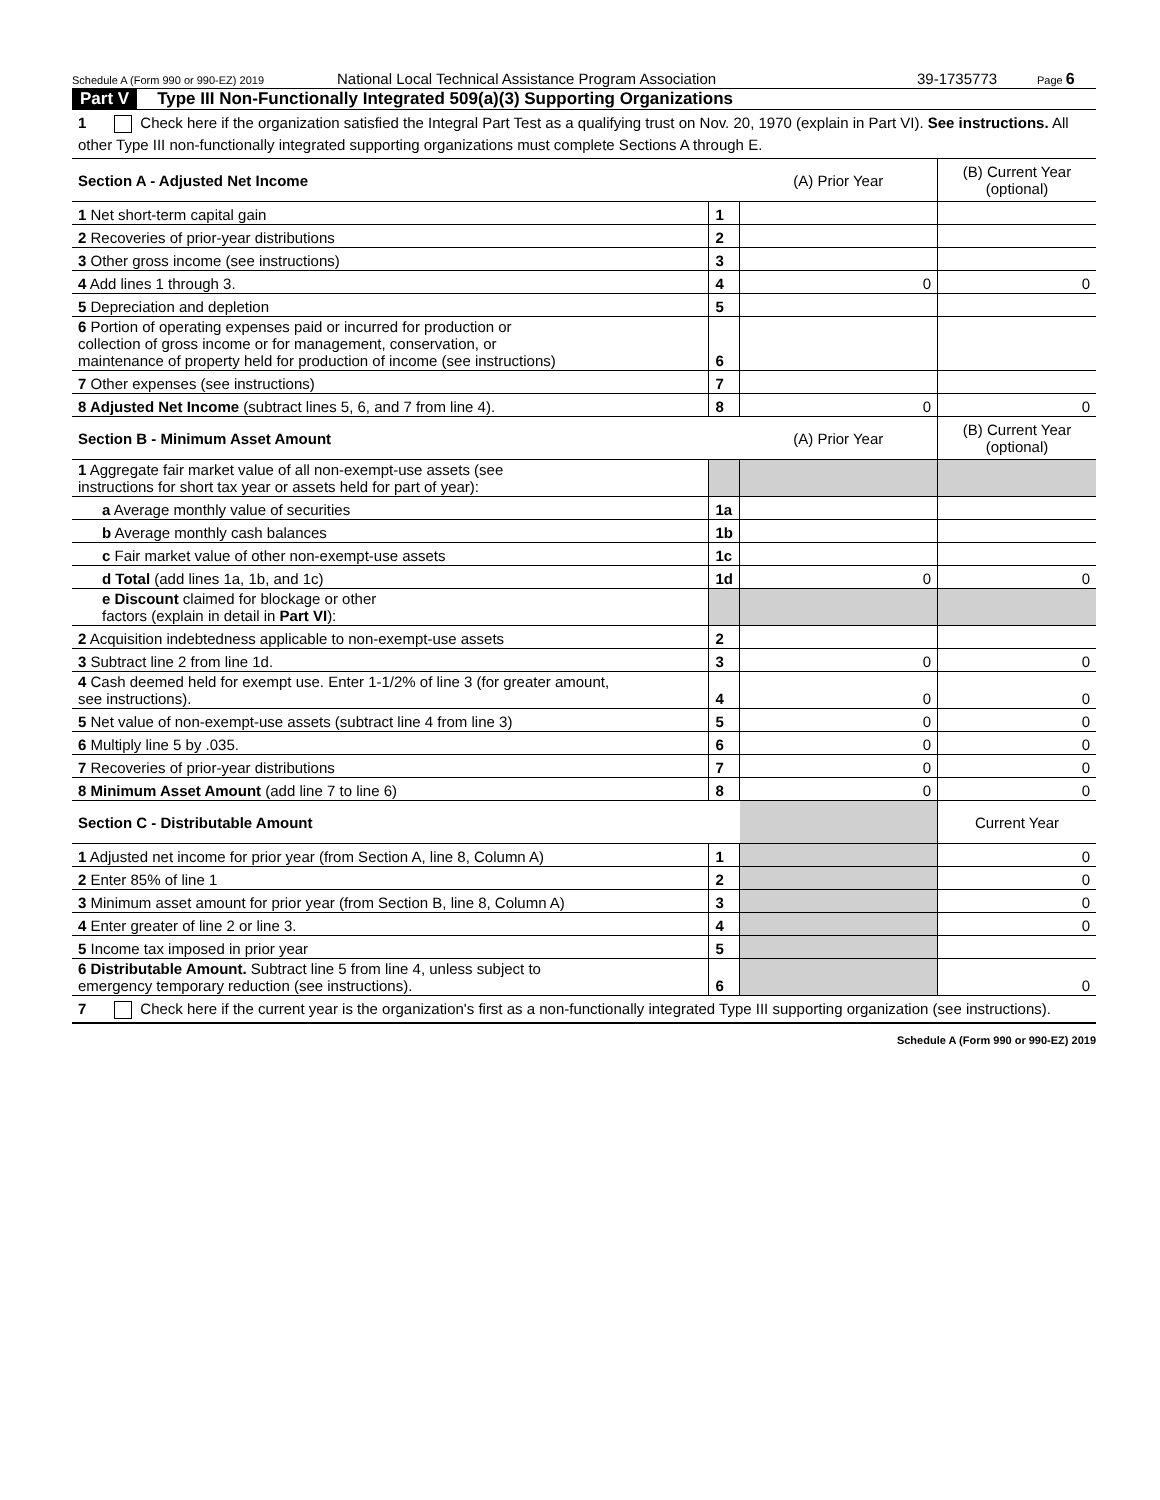Schedule A (Form 990 or 990-EZ) 2019 National Local Technical Assistance Program Association 39-1735773 Page 6
Part V Type III Non-Functionally Integrated 509(a)(3) Supporting Organizations
1 Check here if the organization satisfied the Integral Part Test as a qualifying trust on Nov. 20, 1970 (explain in Part VI). See instructions. All other Type III non-functionally integrated supporting organizations must complete Sections A through E.
| Section A - Adjusted Net Income | | (A) Prior Year | (B) Current Year (optional) |
| 1 Net short-term capital gain | 1 | | |
| 2 Recoveries of prior-year distributions | 2 | | |
| 3 Other gross income (see instructions) | 3 | | |
| 4 Add lines 1 through 3. | 4 | 0 | 0 |
| 5 Depreciation and depletion | 5 | | |
| 6 Portion of operating expenses paid or incurred for production or collection of gross income or for management, conservation, or maintenance of property held for production of income (see instructions) | 6 | | |
| 7 Other expenses (see instructions) | 7 | | |
| 8 Adjusted Net Income (subtract lines 5, 6, and 7 from line 4). | 8 | 0 | 0 |
| Section B - Minimum Asset Amount | | (A) Prior Year | (B) Current Year (optional) |
| 1 Aggregate fair market value of all non-exempt-use assets (see instructions for short tax year or assets held for part of year): | | | |
| a Average monthly value of securities | 1a | | |
| b Average monthly cash balances | 1b | | |
| c Fair market value of other non-exempt-use assets | 1c | | |
| d Total (add lines 1a, 1b, and 1c) | 1d | 0 | 0 |
| e Discount claimed for blockage or other factors (explain in detail in Part VI ): | | | |
| 2 Acquisition indebtedness applicable to non-exempt-use assets | 2 | | |
| 3 Subtract line 2 from line 1d. | 3 | 0 | 0 |
| 4 Cash deemed held for exempt use. Enter 1-1/2% of line 3 (for greater amount, see instructions). | 4 | 0 | 0 |
| 5 Net value of non-exempt-use assets (subtract line 4 from line 3) | 5 | 0 | 0 |
| 6 Multiply line 5 by .035. | 6 | 0 | 0 |
| 7 Recoveries of prior-year distributions | 7 | 0 | 0 |
| 8 Minimum Asset Amount (add line 7 to line 6) | 8 | 0 | 0 |
| Section C - Distributable Amount | | | Current Year |
| 1 Adjusted net income for prior year (from Section A, line 8, Column A) | 1 | | 0 |
| 2 Enter 85% of line 1 | 2 | | 0 |
| 3 Minimum asset amount for prior year (from Section B, line 8, Column A) | 3 | | 0 |
| 4 Enter greater of line 2 or line 3. | 4 | | 0 |
| 5 Income tax imposed in prior year | 5 | | |
| 6 Distributable Amount. Subtract line 5 from line 4, unless subject to emergency temporary reduction (see instructions). | 6 | | 0 |
7 Check here if the current year is the organization's first as a non-functionally integrated Type III supporting organization (see instructions).
Schedule A (Form 990 or 990-EZ) 2019